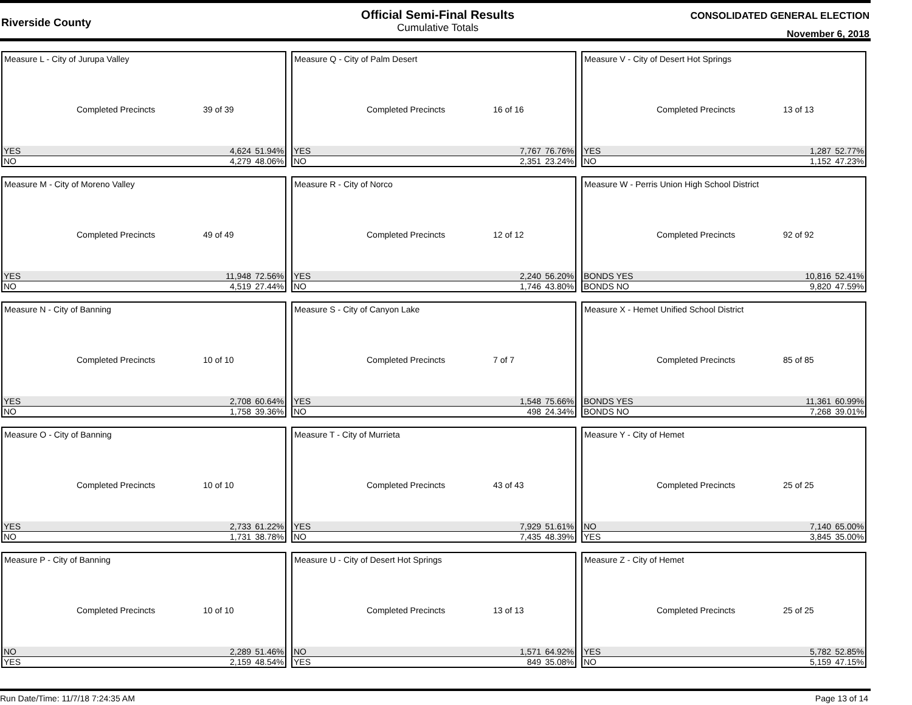Riverside County
Official Semi-Final Results
Cumulative Totals
CONSOLIDATED GENERAL ELECTION
November 6, 2018
Measure L - City of Jurupa Valley
Completed Precincts 39 of 39
| YES | 4,624 | 51.94% |
| NO | 4,279 | 48.06% |
Measure Q - City of Palm Desert
Completed Precincts 16 of 16
| YES | 7,767 | 76.76% |
| NO | 2,351 | 23.24% |
Measure V - City of Desert Hot Springs
Completed Precincts 13 of 13
| YES | 1,287 | 52.77% |
| NO | 1,152 | 47.23% |
Measure M - City of Moreno Valley
Completed Precincts 49 of 49
| YES | 11,948 | 72.56% |
| NO | 4,519 | 27.44% |
Measure R - City of Norco
Completed Precincts 12 of 12
| YES | 2,240 | 56.20% |
| NO | 1,746 | 43.80% |
Measure W - Perris Union High School District
Completed Precincts 92 of 92
| BONDS YES | 10,816 | 52.41% |
| BONDS NO | 9,820 | 47.59% |
Measure N - City of Banning
Completed Precincts 10 of 10
| YES | 2,708 | 60.64% |
| NO | 1,758 | 39.36% |
Measure S - City of Canyon Lake
Completed Precincts 7 of 7
| YES | 1,548 | 75.66% |
| NO | 498 | 24.34% |
Measure X - Hemet Unified School District
Completed Precincts 85 of 85
| BONDS YES | 11,361 | 60.99% |
| BONDS NO | 7,268 | 39.01% |
Measure O - City of Banning
Completed Precincts 10 of 10
| YES | 2,733 | 61.22% |
| NO | 1,731 | 38.78% |
Measure T - City of Murrieta
Completed Precincts 43 of 43
| YES | 7,929 | 51.61% |
| NO | 7,435 | 48.39% |
Measure Y - City of Hemet
Completed Precincts 25 of 25
| NO | 7,140 | 65.00% |
| YES | 3,845 | 35.00% |
Measure P - City of Banning
Completed Precincts 10 of 10
| NO | 2,289 | 51.46% |
| YES | 2,159 | 48.54% |
Measure U - City of Desert Hot Springs
Completed Precincts 13 of 13
| NO | 1,571 | 64.92% |
| YES | 849 | 35.08% |
Measure Z - City of Hemet
Completed Precincts 25 of 25
| YES | 5,782 | 52.85% |
| NO | 5,159 | 47.15% |
Run Date/Time: 11/7/18 7:24:35 AM Page 13 of 14